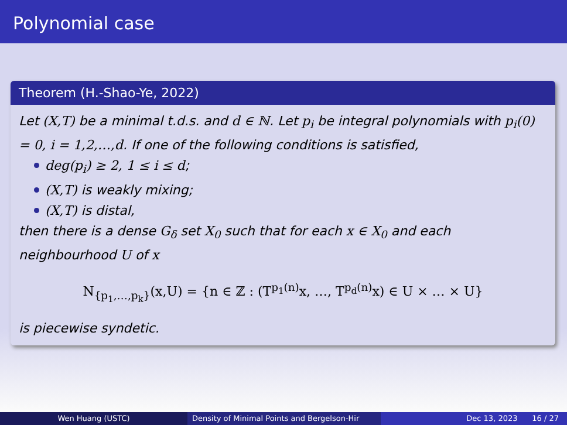Polynomial case
Theorem (H.-Shao-Ye, 2022)
Let (X,T) be a minimal t.d.s. and d ∈ ℕ. Let p<sub>i</sub> be integral polynomials with p<sub>i</sub>(0) = 0, i = 1,2,…,d. If one of the following conditions is satisfied,
deg(p<sub>i</sub>) ≥ 2, 1 ≤ i ≤ d;
(X,T) is weakly mixing;
(X,T) is distal,
then there is a dense G<sub>δ</sub> set X<sub>0</sub> such that for each x ∈ X<sub>0</sub> and each neighbourhood U of x
N<sub>{p<sub>1</sub>,…,p<sub>k</sub>}</sub>(x,U) = {n ∈ ℤ : (T<sup>p<sub>1</sub>(n)</sup>x, …, T<sup>p<sub>d</sub>(n)</sup>x) ∈ U × … × U}
is piecewise syndetic.
Wen Huang (USTC) Density of Minimal Points and Bergelson-Hir Dec 13, 2023 16 / 27